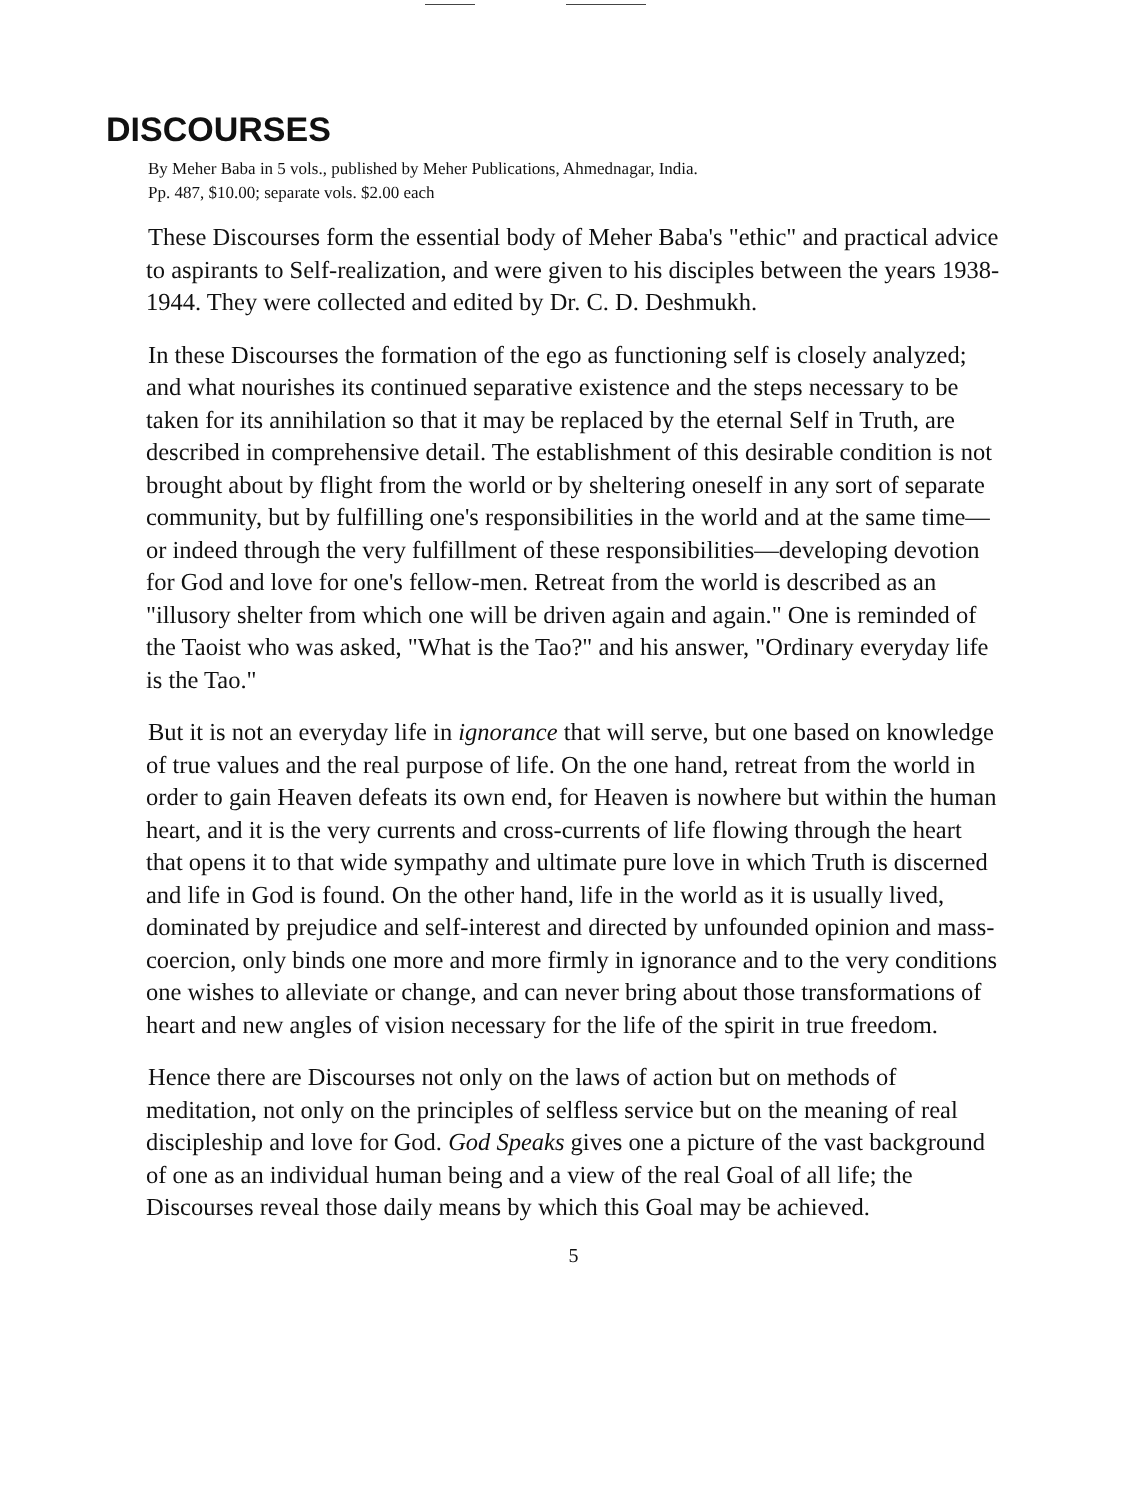DISCOURSES
By Meher Baba in 5 vols., published by Meher Publications, Ahmednagar, India.
Pp. 487, $10.00; separate vols. $2.00 each
These Discourses form the essential body of Meher Baba's "ethic" and practical advice to aspirants to Self-realization, and were given to his disciples between the years 1938-1944. They were collected and edited by Dr. C. D. Deshmukh.
In these Discourses the formation of the ego as functioning self is closely analyzed; and what nourishes its continued separative existence and the steps necessary to be taken for its annihilation so that it may be replaced by the eternal Self in Truth, are described in comprehensive detail. The establishment of this desirable condition is not brought about by flight from the world or by sheltering oneself in any sort of separate community, but by fulfilling one's responsibilities in the world and at the same time—or indeed through the very fulfillment of these responsibilities—developing devotion for God and love for one's fellow-men. Retreat from the world is described as an "illusory shelter from which one will be driven again and again." One is reminded of the Taoist who was asked, "What is the Tao?" and his answer, "Ordinary everyday life is the Tao."
But it is not an everyday life in ignorance that will serve, but one based on knowledge of true values and the real purpose of life. On the one hand, retreat from the world in order to gain Heaven defeats its own end, for Heaven is nowhere but within the human heart, and it is the very currents and cross-currents of life flowing through the heart that opens it to that wide sympathy and ultimate pure love in which Truth is discerned and life in God is found. On the other hand, life in the world as it is usually lived, dominated by prejudice and self-interest and directed by unfounded opinion and mass-coercion, only binds one more and more firmly in ignorance and to the very conditions one wishes to alleviate or change, and can never bring about those transformations of heart and new angles of vision necessary for the life of the spirit in true freedom.
Hence there are Discourses not only on the laws of action but on methods of meditation, not only on the principles of selfless service but on the meaning of real discipleship and love for God. God Speaks gives one a picture of the vast background of one as an individual human being and a view of the real Goal of all life; the Discourses reveal those daily means by which this Goal may be achieved.
5